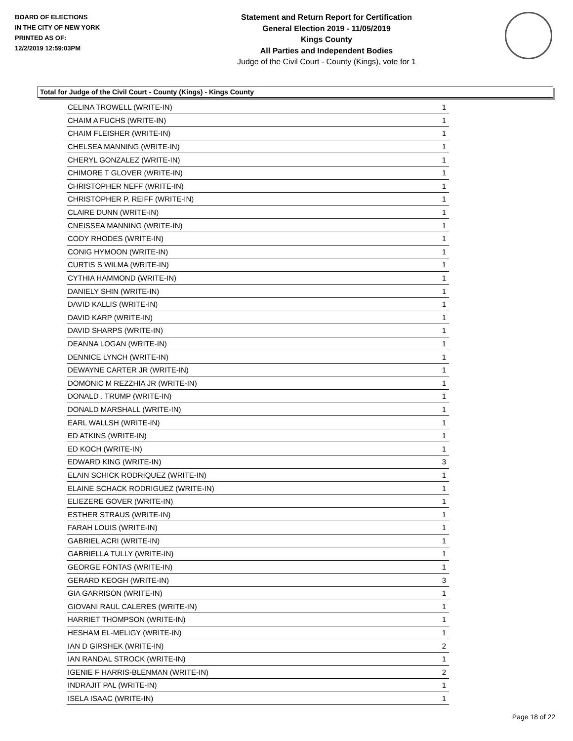BOARD OF ELECTIONS
IN THE CITY OF NEW YORK
PRINTED AS OF:
12/2/2019 12:59:03PM
Statement and Return Report for Certification
General Election 2019 - 11/05/2019
Kings County
All Parties and Independent Bodies
Judge of the Civil Court - County (Kings), vote for 1
Total for Judge of the Civil Court - County (Kings) - Kings County
| CELINA TROWELL (WRITE-IN) | 1 |
| CHAIM A FUCHS (WRITE-IN) | 1 |
| CHAIM FLEISHER (WRITE-IN) | 1 |
| CHELSEA MANNING (WRITE-IN) | 1 |
| CHERYL GONZALEZ (WRITE-IN) | 1 |
| CHIMORE T GLOVER (WRITE-IN) | 1 |
| CHRISTOPHER NEFF (WRITE-IN) | 1 |
| CHRISTOPHER P. REIFF (WRITE-IN) | 1 |
| CLAIRE DUNN (WRITE-IN) | 1 |
| CNEISSEA MANNING (WRITE-IN) | 1 |
| CODY RHODES (WRITE-IN) | 1 |
| CONIG HYMOON (WRITE-IN) | 1 |
| CURTIS S WILMA (WRITE-IN) | 1 |
| CYTHIA HAMMOND (WRITE-IN) | 1 |
| DANIELY SHIN (WRITE-IN) | 1 |
| DAVID KALLIS (WRITE-IN) | 1 |
| DAVID KARP (WRITE-IN) | 1 |
| DAVID SHARPS (WRITE-IN) | 1 |
| DEANNA LOGAN (WRITE-IN) | 1 |
| DENNICE LYNCH (WRITE-IN) | 1 |
| DEWAYNE CARTER JR (WRITE-IN) | 1 |
| DOMONIC M REZZHIA JR (WRITE-IN) | 1 |
| DONALD . TRUMP (WRITE-IN) | 1 |
| DONALD MARSHALL (WRITE-IN) | 1 |
| EARL WALLSH (WRITE-IN) | 1 |
| ED ATKINS (WRITE-IN) | 1 |
| ED KOCH (WRITE-IN) | 1 |
| EDWARD KING (WRITE-IN) | 3 |
| ELAIN SCHICK RODRIQUEZ (WRITE-IN) | 1 |
| ELAINE SCHACK RODRIGUEZ (WRITE-IN) | 1 |
| ELIEZERE GOVER (WRITE-IN) | 1 |
| ESTHER STRAUS (WRITE-IN) | 1 |
| FARAH LOUIS (WRITE-IN) | 1 |
| GABRIEL ACRI (WRITE-IN) | 1 |
| GABRIELLA TULLY (WRITE-IN) | 1 |
| GEORGE FONTAS (WRITE-IN) | 1 |
| GERARD KEOGH (WRITE-IN) | 3 |
| GIA GARRISON (WRITE-IN) | 1 |
| GIOVANI RAUL CALERES (WRITE-IN) | 1 |
| HARRIET THOMPSON (WRITE-IN) | 1 |
| HESHAM EL-MELIGY (WRITE-IN) | 1 |
| IAN D GIRSHEK (WRITE-IN) | 2 |
| IAN RANDAL STROCK (WRITE-IN) | 1 |
| IGENIE F HARRIS-BLENMAN (WRITE-IN) | 2 |
| INDRAJIT PAL (WRITE-IN) | 1 |
| ISELA ISAAC (WRITE-IN) | 1 |
Page 18 of 22